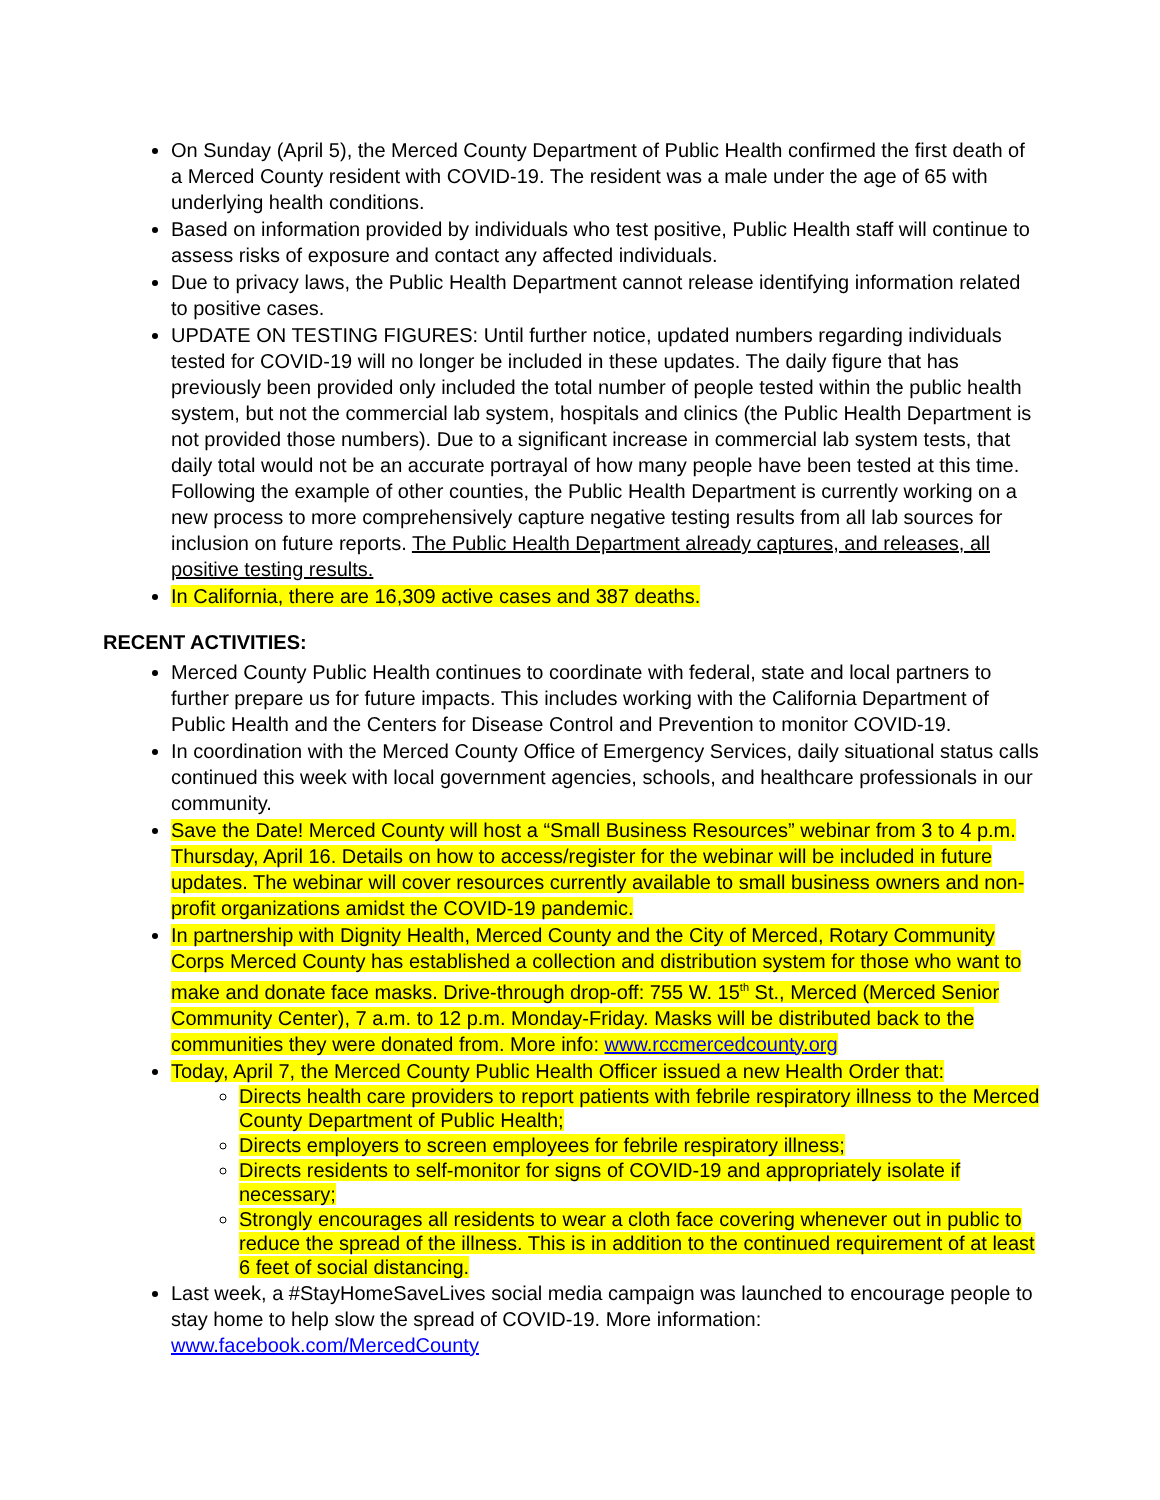On Sunday (April 5), the Merced County Department of Public Health confirmed the first death of a Merced County resident with COVID-19. The resident was a male under the age of 65 with underlying health conditions.
Based on information provided by individuals who test positive, Public Health staff will continue to assess risks of exposure and contact any affected individuals.
Due to privacy laws, the Public Health Department cannot release identifying information related to positive cases.
UPDATE ON TESTING FIGURES: Until further notice, updated numbers regarding individuals tested for COVID-19 will no longer be included in these updates. The daily figure that has previously been provided only included the total number of people tested within the public health system, but not the commercial lab system, hospitals and clinics (the Public Health Department is not provided those numbers). Due to a significant increase in commercial lab system tests, that daily total would not be an accurate portrayal of how many people have been tested at this time. Following the example of other counties, the Public Health Department is currently working on a new process to more comprehensively capture negative testing results from all lab sources for inclusion on future reports. The Public Health Department already captures, and releases, all positive testing results.
In California, there are 16,309 active cases and 387 deaths.
RECENT ACTIVITIES:
Merced County Public Health continues to coordinate with federal, state and local partners to further prepare us for future impacts. This includes working with the California Department of Public Health and the Centers for Disease Control and Prevention to monitor COVID-19.
In coordination with the Merced County Office of Emergency Services, daily situational status calls continued this week with local government agencies, schools, and healthcare professionals in our community.
Save the Date! Merced County will host a “Small Business Resources” webinar from 3 to 4 p.m. Thursday, April 16. Details on how to access/register for the webinar will be included in future updates. The webinar will cover resources currently available to small business owners and non-profit organizations amidst the COVID-19 pandemic.
In partnership with Dignity Health, Merced County and the City of Merced, Rotary Community Corps Merced County has established a collection and distribution system for those who want to make and donate face masks. Drive-through drop-off: 755 W. 15<sup>th</sup> St., Merced (Merced Senior Community Center), 7 a.m. to 12 p.m. Monday-Friday. Masks will be distributed back to the communities they were donated from. More info: www.rccmercedcounty.org
Today, April 7, the Merced County Public Health Officer issued a new Health Order that:
Directs health care providers to report patients with febrile respiratory illness to the Merced County Department of Public Health;
Directs employers to screen employees for febrile respiratory illness;
Directs residents to self-monitor for signs of COVID-19 and appropriately isolate if necessary;
Strongly encourages all residents to wear a cloth face covering whenever out in public to reduce the spread of the illness. This is in addition to the continued requirement of at least 6 feet of social distancing.
Last week, a #StayHomeSaveLives social media campaign was launched to encourage people to stay home to help slow the spread of COVID-19. More information: www.facebook.com/MercedCounty